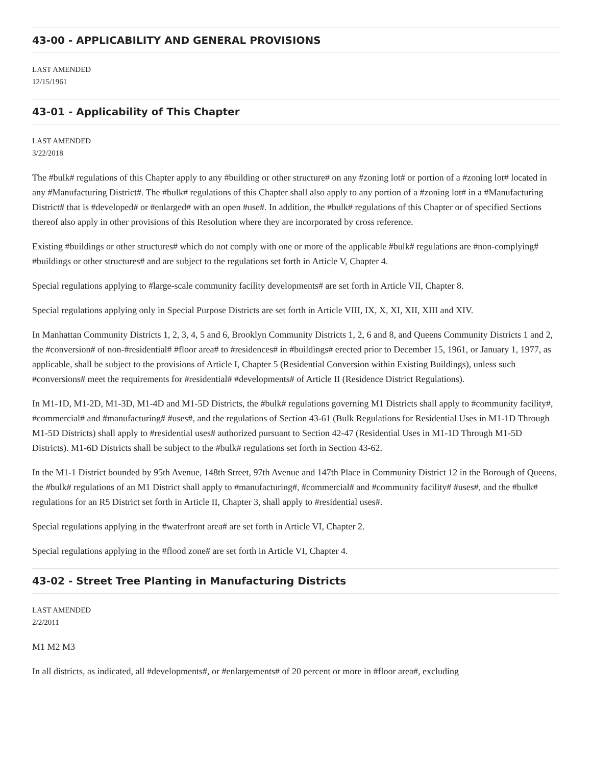43-00 - APPLICABILITY AND GENERAL PROVISIONS
LAST AMENDED
12/15/1961
43-01 - Applicability of This Chapter
LAST AMENDED
3/22/2018
The #bulk# regulations of this Chapter apply to any #building or other structure# on any #zoning lot# or portion of a #zoning lot# located in any #Manufacturing District#. The #bulk# regulations of this Chapter shall also apply to any portion of a #zoning lot# in a #Manufacturing District# that is #developed# or #enlarged# with an open #use#. In addition, the #bulk# regulations of this Chapter or of specified Sections thereof also apply in other provisions of this Resolution where they are incorporated by cross reference.
Existing #buildings or other structures# which do not comply with one or more of the applicable #bulk# regulations are #non-complying# #buildings or other structures# and are subject to the regulations set forth in Article V, Chapter 4.
Special regulations applying to #large-scale community facility developments# are set forth in Article VII, Chapter 8.
Special regulations applying only in Special Purpose Districts are set forth in Article VIII, IX, X, XI, XII, XIII and XIV.
In Manhattan Community Districts 1, 2, 3, 4, 5 and 6, Brooklyn Community Districts 1, 2, 6 and 8, and Queens Community Districts 1 and 2, the #conversion# of non-#residential# #floor area# to #residences# in #buildings# erected prior to December 15, 1961, or January 1, 1977, as applicable, shall be subject to the provisions of Article I, Chapter 5 (Residential Conversion within Existing Buildings), unless such #conversions# meet the requirements for #residential# #developments# of Article II (Residence District Regulations).
In M1-1D, M1-2D, M1-3D, M1-4D and M1-5D Districts, the #bulk# regulations governing M1 Districts shall apply to #community facility#, #commercial# and #manufacturing# #uses#, and the regulations of Section 43-61 (Bulk Regulations for Residential Uses in M1-1D Through M1-5D Districts) shall apply to #residential uses# authorized pursuant to Section 42-47 (Residential Uses in M1-1D Through M1-5D Districts). M1-6D Districts shall be subject to the #bulk# regulations set forth in Section 43-62.
In the M1-1 District bounded by 95th Avenue, 148th Street, 97th Avenue and 147th Place in Community District 12 in the Borough of Queens, the #bulk# regulations of an M1 District shall apply to #manufacturing#, #commercial# and #community facility# #uses#, and the #bulk# regulations for an R5 District set forth in Article II, Chapter 3, shall apply to #residential uses#.
Special regulations applying in the #waterfront area# are set forth in Article VI, Chapter 2.
Special regulations applying in the #flood zone# are set forth in Article VI, Chapter 4.
43-02 - Street Tree Planting in Manufacturing Districts
LAST AMENDED
2/2/2011
M1 M2 M3
In all districts, as indicated, all #developments#, or #enlargements# of 20 percent or more in #floor area#, excluding